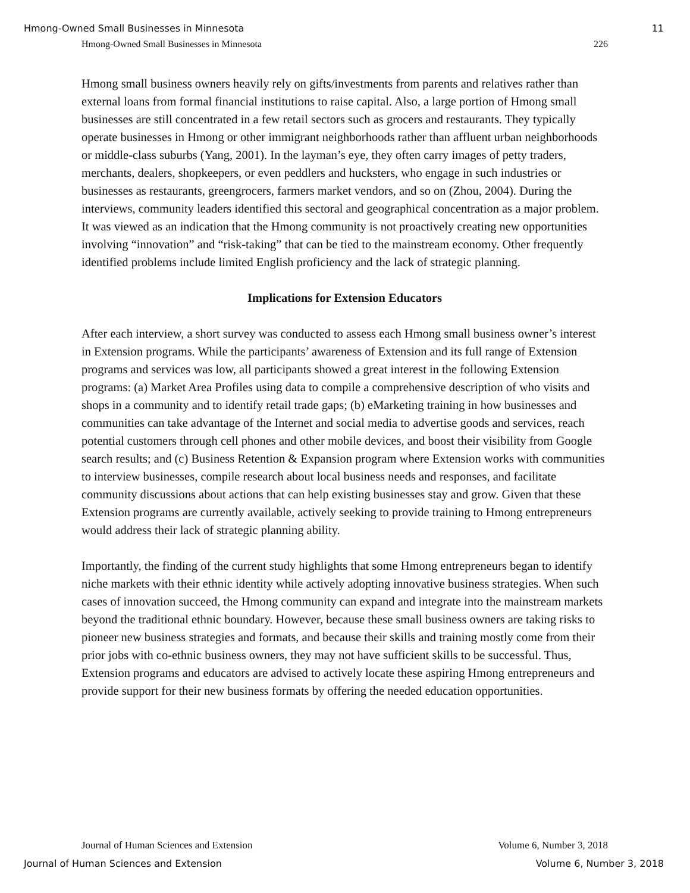Hmong-Owned Small Businesses in Minnesota 11
Hmong-Owned Small Businesses in Minnesota 226
Hmong small business owners heavily rely on gifts/investments from parents and relatives rather than external loans from formal financial institutions to raise capital. Also, a large portion of Hmong small businesses are still concentrated in a few retail sectors such as grocers and restaurants. They typically operate businesses in Hmong or other immigrant neighborhoods rather than affluent urban neighborhoods or middle-class suburbs (Yang, 2001). In the layman’s eye, they often carry images of petty traders, merchants, dealers, shopkeepers, or even peddlers and hucksters, who engage in such industries or businesses as restaurants, greengrocers, farmers market vendors, and so on (Zhou, 2004). During the interviews, community leaders identified this sectoral and geographical concentration as a major problem. It was viewed as an indication that the Hmong community is not proactively creating new opportunities involving “innovation” and “risk-taking” that can be tied to the mainstream economy. Other frequently identified problems include limited English proficiency and the lack of strategic planning.
Implications for Extension Educators
After each interview, a short survey was conducted to assess each Hmong small business owner’s interest in Extension programs. While the participants’ awareness of Extension and its full range of Extension programs and services was low, all participants showed a great interest in the following Extension programs: (a) Market Area Profiles using data to compile a comprehensive description of who visits and shops in a community and to identify retail trade gaps; (b) eMarketing training in how businesses and communities can take advantage of the Internet and social media to advertise goods and services, reach potential customers through cell phones and other mobile devices, and boost their visibility from Google search results; and (c) Business Retention & Expansion program where Extension works with communities to interview businesses, compile research about local business needs and responses, and facilitate community discussions about actions that can help existing businesses stay and grow. Given that these Extension programs are currently available, actively seeking to provide training to Hmong entrepreneurs would address their lack of strategic planning ability.
Importantly, the finding of the current study highlights that some Hmong entrepreneurs began to identify niche markets with their ethnic identity while actively adopting innovative business strategies. When such cases of innovation succeed, the Hmong community can expand and integrate into the mainstream markets beyond the traditional ethnic boundary. However, because these small business owners are taking risks to pioneer new business strategies and formats, and because their skills and training mostly come from their prior jobs with co-ethnic business owners, they may not have sufficient skills to be successful. Thus, Extension programs and educators are advised to actively locate these aspiring Hmong entrepreneurs and provide support for their new business formats by offering the needed education opportunities.
Journal of Human Sciences and Extension Volume 6, Number 3, 2018
Journal of Human Sciences and Extension Volume 6, Number 3, 2018